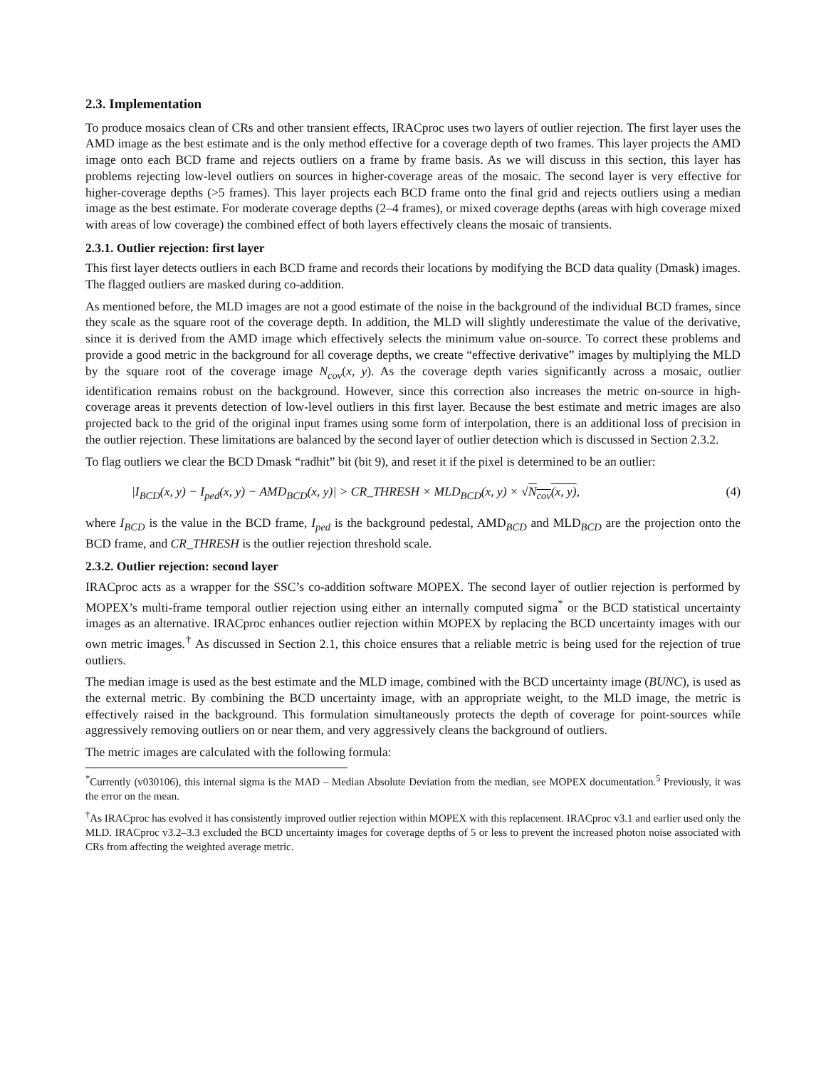2.3. Implementation
To produce mosaics clean of CRs and other transient effects, IRACproc uses two layers of outlier rejection. The first layer uses the AMD image as the best estimate and is the only method effective for a coverage depth of two frames. This layer projects the AMD image onto each BCD frame and rejects outliers on a frame by frame basis. As we will discuss in this section, this layer has problems rejecting low-level outliers on sources in higher-coverage areas of the mosaic. The second layer is very effective for higher-coverage depths (>5 frames). This layer projects each BCD frame onto the final grid and rejects outliers using a median image as the best estimate. For moderate coverage depths (2–4 frames), or mixed coverage depths (areas with high coverage mixed with areas of low coverage) the combined effect of both layers effectively cleans the mosaic of transients.
2.3.1. Outlier rejection: first layer
This first layer detects outliers in each BCD frame and records their locations by modifying the BCD data quality (Dmask) images. The flagged outliers are masked during co-addition.
As mentioned before, the MLD images are not a good estimate of the noise in the background of the individual BCD frames, since they scale as the square root of the coverage depth. In addition, the MLD will slightly underestimate the value of the derivative, since it is derived from the AMD image which effectively selects the minimum value on-source. To correct these problems and provide a good metric in the background for all coverage depths, we create “effective derivative” images by multiplying the MLD by the square root of the coverage image N<sub>cov</sub>(x, y). As the coverage depth varies significantly across a mosaic, outlier identification remains robust on the background. However, since this correction also increases the metric on-source in high-coverage areas it prevents detection of low-level outliers in this first layer. Because the best estimate and metric images are also projected back to the grid of the original input frames using some form of interpolation, there is an additional loss of precision in the outlier rejection. These limitations are balanced by the second layer of outlier detection which is discussed in Section 2.3.2.
To flag outliers we clear the BCD Dmask “radhit” bit (bit 9), and reset it if the pixel is determined to be an outlier:
|I<sub>BCD</sub>(x, y) − I<sub>ped</sub>(x, y) − AMD<sub>BCD</sub>(x, y)| > CR_THRESH × MLD<sub>BCD</sub>(x, y) × √N<sub>cov</sub>(x, y), (4)
where I<sub>BCD</sub> is the value in the BCD frame, I<sub>ped</sub> is the background pedestal, AMD<sub>BCD</sub> and MLD<sub>BCD</sub> are the projection onto the BCD frame, and CR_THRESH is the outlier rejection threshold scale.
2.3.2. Outlier rejection: second layer
IRACproc acts as a wrapper for the SSC’s co-addition software MOPEX. The second layer of outlier rejection is performed by MOPEX’s multi-frame temporal outlier rejection using either an internally computed sigma<sup>*</sup> or the BCD statistical uncertainty images as an alternative. IRACproc enhances outlier rejection within MOPEX by replacing the BCD uncertainty images with our own metric images.<sup>†</sup> As discussed in Section 2.1, this choice ensures that a reliable metric is being used for the rejection of true outliers.
The median image is used as the best estimate and the MLD image, combined with the BCD uncertainty image (BUNC), is used as the external metric. By combining the BCD uncertainty image, with an appropriate weight, to the MLD image, the metric is effectively raised in the background. This formulation simultaneously protects the depth of coverage for point-sources while aggressively removing outliers on or near them, and very aggressively cleans the background of outliers.
The metric images are calculated with the following formula:
<sup>*</sup> Currently (v030106), this internal sigma is the MAD – Median Absolute Deviation from the median, see MOPEX documentation.<sup>5</sup> Previously, it was the error on the mean.
<sup>†</sup> As IRACproc has evolved it has consistently improved outlier rejection within MOPEX with this replacement. IRACproc v3.1 and earlier used only the MLD. IRACproc v3.2–3.3 excluded the BCD uncertainty images for coverage depths of 5 or less to prevent the increased photon noise associated with CRs from affecting the weighted average metric.